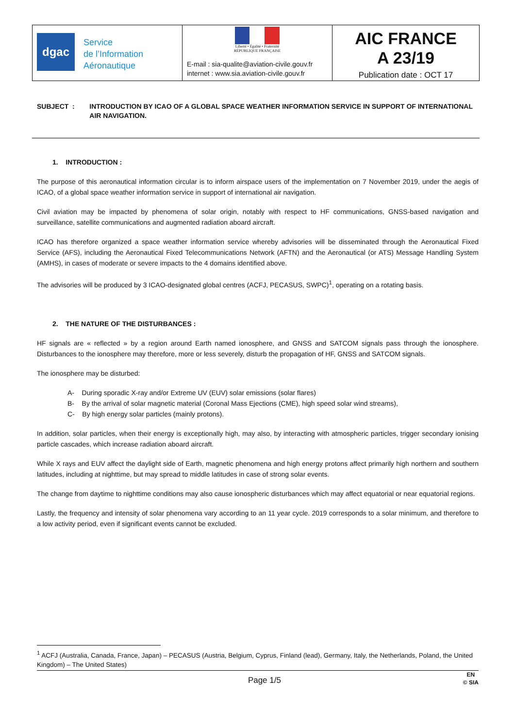| dgac Service de l’Information Aéronautique | Liberté • Égalité • Fraternité RÉPUBLIQUE FRANÇAISE E-mail : sia-qualite@aviation-civile.gouv.fr internet : www.sia.aviation-civile.gouv.fr | AIC FRANCE A 23/19 Publication date : OCT 17 |
SUBJECT : INTRODUCTION BY ICAO OF A GLOBAL SPACE WEATHER INFORMATION SERVICE IN SUPPORT OF INTERNATIONAL AIR NAVIGATION.
1. INTRODUCTION :
The purpose of this aeronautical information circular is to inform airspace users of the implementation on 7 November 2019, under the aegis of ICAO, of a global space weather information service in support of international air navigation.
Civil aviation may be impacted by phenomena of solar origin, notably with respect to HF communications, GNSS-based navigation and surveillance, satellite communications and augmented radiation aboard aircraft.
ICAO has therefore organized a space weather information service whereby advisories will be disseminated through the Aeronautical Fixed Service (AFS), including the Aeronautical Fixed Telecommunications Network (AFTN) and the Aeronautical (or ATS) Message Handling System (AMHS), in cases of moderate or severe impacts to the 4 domains identified above.
The advisories will be produced by 3 ICAO-designated global centres (ACFJ, PECASUS, SWPC)<sup>1</sup>, operating on a rotating basis.
2. THE NATURE OF THE DISTURBANCES :
HF signals are « reflected » by a region around Earth named ionosphere, and GNSS and SATCOM signals pass through the ionosphere. Disturbances to the ionosphere may therefore, more or less severely, disturb the propagation of HF, GNSS and SATCOM signals.
The ionosphere may be disturbed:
A- During sporadic X-ray and/or Extreme UV (EUV) solar emissions (solar flares)
B- By the arrival of solar magnetic material (Coronal Mass Ejections (CME), high speed solar wind streams),
C- By high energy solar particles (mainly protons).
In addition, solar particles, when their energy is exceptionally high, may also, by interacting with atmospheric particles, trigger secondary ionising particle cascades, which increase radiation aboard aircraft.
While X rays and EUV affect the daylight side of Earth, magnetic phenomena and high energy protons affect primarily high northern and southern latitudes, including at nighttime, but may spread to middle latitudes in case of strong solar events.
The change from daytime to nighttime conditions may also cause ionospheric disturbances which may affect equatorial or near equatorial regions.
Lastly, the frequency and intensity of solar phenomena vary according to an 11 year cycle. 2019 corresponds to a solar minimum, and therefore to a low activity period, even if significant events cannot be excluded.
<sup>1</sup> ACFJ (Australia, Canada, France, Japan) – PECASUS (Austria, Belgium, Cyprus, Finland (lead), Germany, Italy, the Netherlands, Poland, the United Kingdom) – The United States)
Page 1/5 EN
© SIA